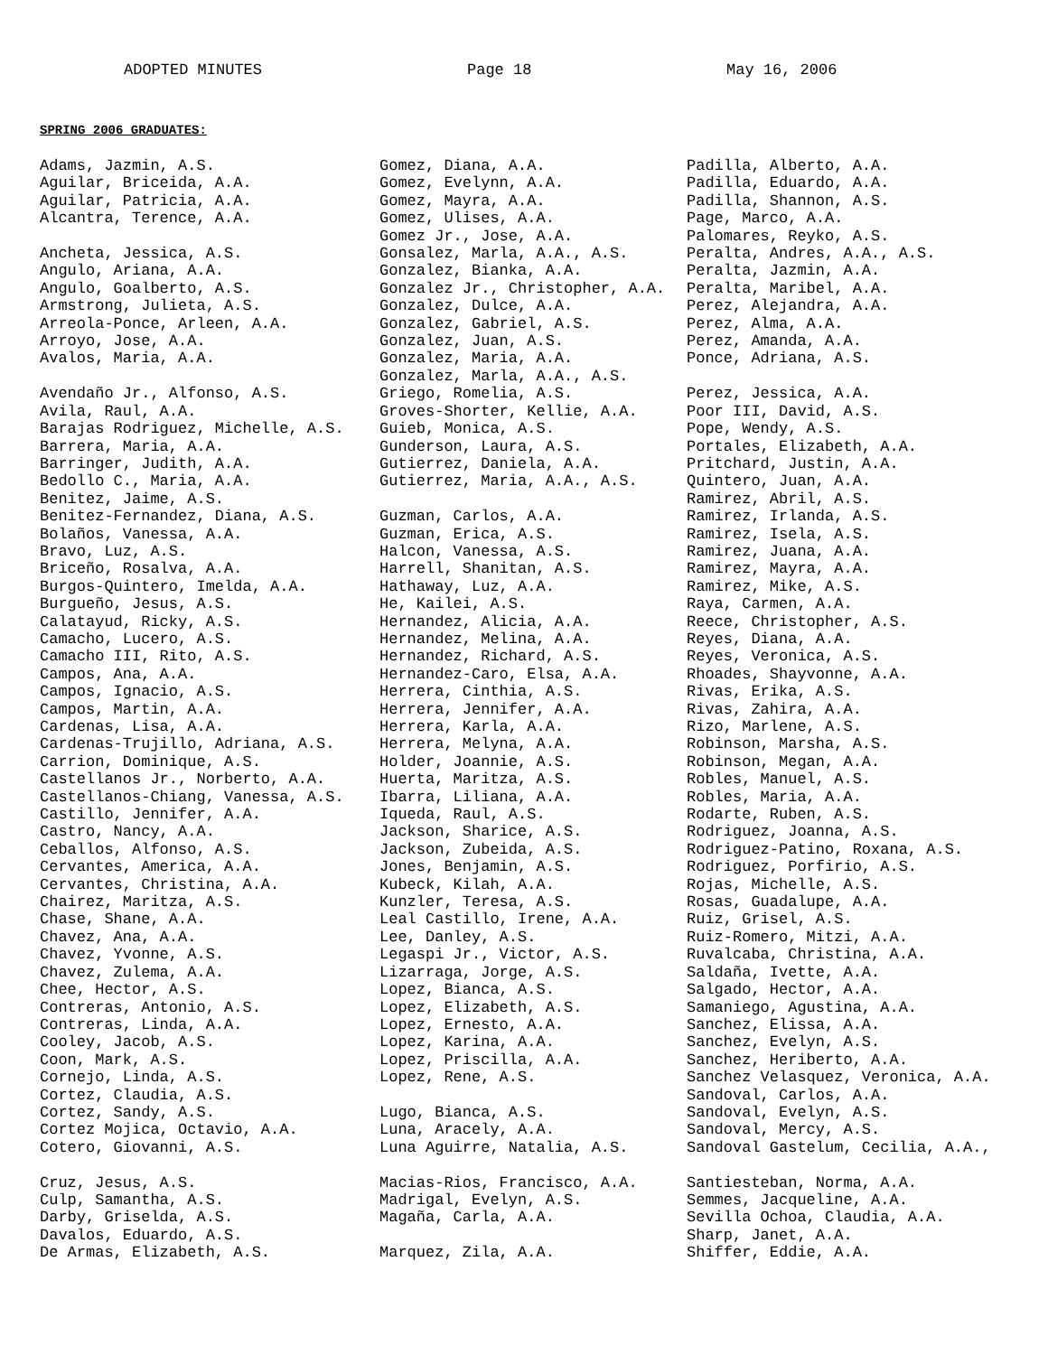ADOPTED MINUTES Page 18 May 16, 2006
SPRING 2006 GRADUATES:
Adams, Jazmin, A.S. Aguilar, Briceida, A.A. Aguilar, Patricia, A.A. Alcantra, Terence, A.A. Ancheta, Jessica, A.S. Angulo, Ariana, A.A. Angulo, Goalberto, A.S. Armstrong, Julieta, A.S. Arreola-Ponce, Arleen, A.A. Arroyo, Jose, A.A. Avalos, Maria, A.A. Avendaño Jr., Alfonso, A.S. Avila, Raul, A.A. Barajas Rodriguez, Michelle, A.S. Barrera, Maria, A.A. Barringer, Judith, A.A. Bedollo C., Maria, A.A. Benitez, Jaime, A.S. Benitez-Fernandez, Diana, A.S. Bolaños, Vanessa, A.A. Bravo, Luz, A.S. Briceño, Rosalva, A.A. Burgos-Quintero, Imelda, A.A. Burgueño, Jesus, A.S. Calatayud, Ricky, A.S. Camacho, Lucero, A.S. Camacho III, Rito, A.S. Campos, Ana, A.A. Campos, Ignacio, A.S. Campos, Martin, A.A. Cardenas, Lisa, A.A. Cardenas-Trujillo, Adriana, A.S. Carrion, Dominique, A.S. Castellanos Jr., Norberto, A.A. Castellanos-Chiang, Vanessa, A.S. Castillo, Jennifer, A.A. Castro, Nancy, A.A. Ceballos, Alfonso, A.S. Cervantes, America, A.A. Cervantes, Christina, A.A. Chairez, Maritza, A.S. Chase, Shane, A.A. Chavez, Ana, A.A. Chavez, Yvonne, A.S. Chavez, Zulema, A.A. Chee, Hector, A.S. Contreras, Antonio, A.S. Contreras, Linda, A.A. Cooley, Jacob, A.S. Coon, Mark, A.S. Cornejo, Linda, A.S. Cortez, Claudia, A.S. Cortez, Sandy, A.S. Cortez Mojica, Octavio, A.A. Cotero, Giovanni, A.S. Cruz, Jesus, A.S. Culp, Samantha, A.S. Darby, Griselda, A.S. Davalos, Eduardo, A.S. De Armas, Elizabeth, A.S.
Gomez, Diana, A.A. Gomez, Evelynn, A.A. Gomez, Mayra, A.A. Gomez, Ulises, A.A. Gomez Jr., Jose, A.A. Gonsalez, Marla, A.A., A.S. Gonzalez, Bianka, A.A. Gonzalez Jr., Christopher, A.A. Gonzalez, Dulce, A.A. Gonzalez, Gabriel, A.S. Gonzalez, Juan, A.S. Gonzalez, Maria, A.A. Gonzalez, Marla, A.A., A.S. Griego, Romelia, A.S. Groves-Shorter, Kellie, A.A. Guieb, Monica, A.S. Gunderson, Laura, A.S. Gutierrez, Daniela, A.A. Gutierrez, Maria, A.A., A.S. Guzman, Carlos, A.A. Guzman, Erica, A.S. Halcon, Vanessa, A.S. Harrell, Shanitan, A.S. Hathaway, Luz, A.A. He, Kailei, A.S. Hernandez, Alicia, A.A. Hernandez, Melina, A.A. Hernandez, Richard, A.S. Hernandez-Caro, Elsa, A.A. Herrera, Cinthia, A.S. Herrera, Jennifer, A.A. Herrera, Karla, A.A. Herrera, Melyna, A.A. Holder, Joannie, A.S. Huerta, Maritza, A.S. Ibarra, Liliana, A.A. Iqueda, Raul, A.S. Jackson, Sharice, A.S. Jackson, Zubeida, A.S. Jones, Benjamin, A.S. Kubeck, Kilah, A.A. Kunzler, Teresa, A.S. Leal Castillo, Irene, A.A. Lee, Danley, A.S. Legaspi Jr., Victor, A.S. Lizarraga, Jorge, A.S. Lopez, Bianca, A.S. Lopez, Elizabeth, A.S. Lopez, Ernesto, A.A. Lopez, Karina, A.A. Lopez, Priscilla, A.A. Lopez, Rene, A.S. Lugo, Bianca, A.S. Luna, Aracely, A.A. Luna Aguirre, Natalia, A.S. Macias-Rios, Francisco, A.A. Madrigal, Evelyn, A.S. Magaña, Carla, A.A. Marquez, Zila, A.A.
Padilla, Alberto, A.A. Padilla, Eduardo, A.A. Padilla, Shannon, A.S. Page, Marco, A.A. Palomares, Reyko, A.S. Peralta, Andres, A.A., A.S. Peralta, Jazmin, A.A. Peralta, Maribel, A.A. Perez, Alejandra, A.A. Perez, Alma, A.A. Perez, Amanda, A.A. Ponce, Adriana, A.S. Perez, Jessica, A.A. Poor III, David, A.S. Pope, Wendy, A.S. Portales, Elizabeth, A.A. Pritchard, Justin, A.A. Quintero, Juan, A.A. Ramirez, Abril, A.S. Ramirez, Irlanda, A.S. Ramirez, Isela, A.S. Ramirez, Juana, A.A. Ramirez, Mayra, A.A. Ramirez, Mike, A.S. Raya, Carmen, A.A. Reece, Christopher, A.S. Reyes, Diana, A.A. Reyes, Veronica, A.S. Rhoades, Shayvonne, A.A. Rivas, Erika, A.S. Rivas, Zahira, A.A. Rizo, Marlene, A.S. Robinson, Marsha, A.S. Robinson, Megan, A.A. Robles, Manuel, A.S. Robles, Maria, A.A. Rodarte, Ruben, A.S. Rodriguez, Joanna, A.S. Rodriguez-Patino, Roxana, A.S. Rodriguez, Porfirio, A.S. Rojas, Michelle, A.S. Rosas, Guadalupe, A.A. Ruiz, Grisel, A.S. Ruiz-Romero, Mitzi, A.A. Ruvalcaba, Christina, A.A. Saldaña, Ivette, A.A. Salgado, Hector, A.A. Samaniego, Agustina, A.A. Sanchez, Elissa, A.A. Sanchez, Evelyn, A.S. Sanchez, Heriberto, A.A. Sanchez Velasquez, Veronica, A.A. Sandoval, Carlos, A.A. Sandoval, Evelyn, A.S. Sandoval, Mercy, A.S. Sandoval Gastelum, Cecilia, A.A., Santiesteban, Norma, A.A. Semmes, Jacqueline, A.A. Sevilla Ochoa, Claudia, A.A. Sharp, Janet, A.A. Shiffer, Eddie, A.A.